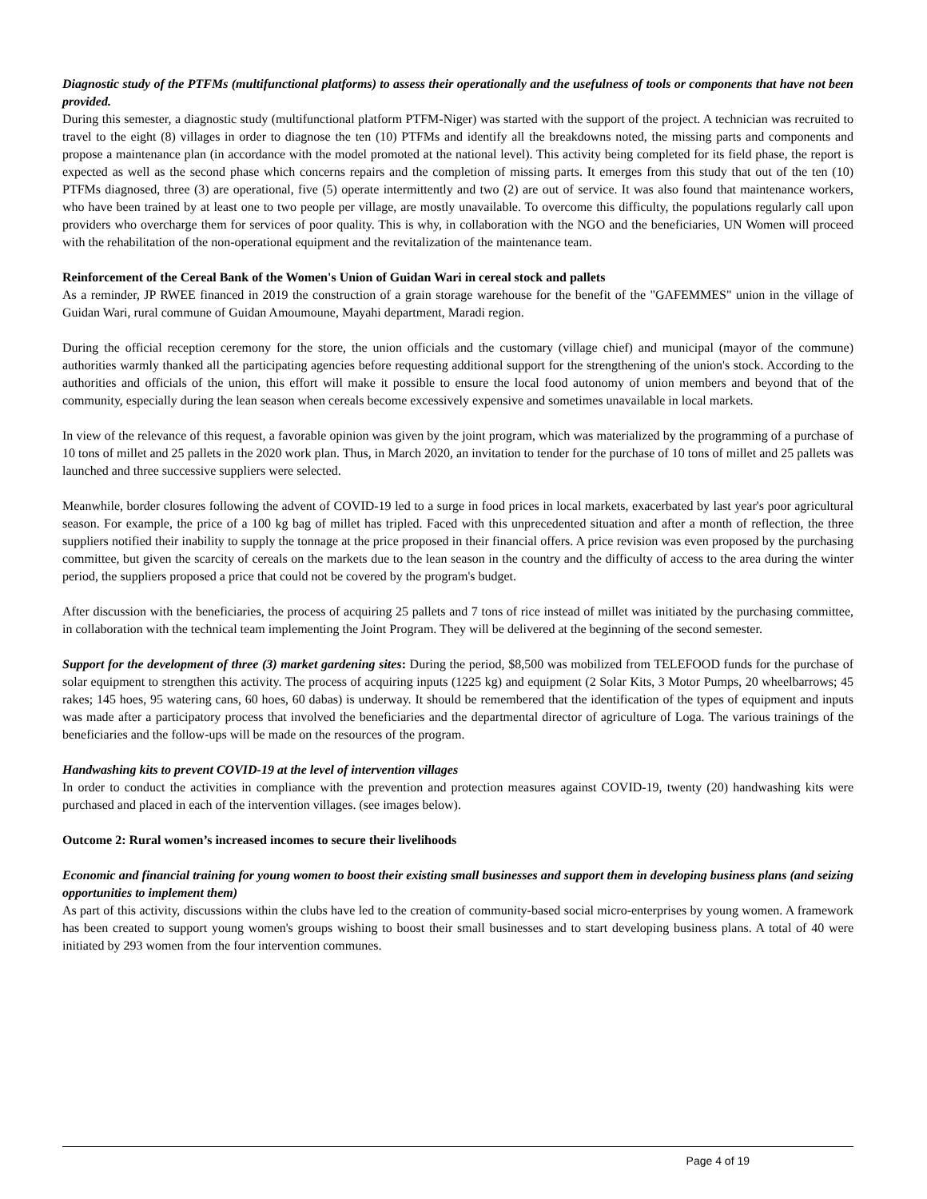Diagnostic study of the PTFMs (multifunctional platforms) to assess their operationally and the usefulness of tools or components that have not been provided.
During this semester, a diagnostic study (multifunctional platform PTFM-Niger) was started with the support of the project. A technician was recruited to travel to the eight (8) villages in order to diagnose the ten (10) PTFMs and identify all the breakdowns noted, the missing parts and components and propose a maintenance plan (in accordance with the model promoted at the national level). This activity being completed for its field phase, the report is expected as well as the second phase which concerns repairs and the completion of missing parts. It emerges from this study that out of the ten (10) PTFMs diagnosed, three (3) are operational, five (5) operate intermittently and two (2) are out of service. It was also found that maintenance workers, who have been trained by at least one to two people per village, are mostly unavailable. To overcome this difficulty, the populations regularly call upon providers who overcharge them for services of poor quality. This is why, in collaboration with the NGO and the beneficiaries, UN Women will proceed with the rehabilitation of the non-operational equipment and the revitalization of the maintenance team.
Reinforcement of the Cereal Bank of the Women's Union of Guidan Wari in cereal stock and pallets
As a reminder, JP RWEE financed in 2019 the construction of a grain storage warehouse for the benefit of the "GAFEMMES" union in the village of Guidan Wari, rural commune of Guidan Amoumoune, Mayahi department, Maradi region.
During the official reception ceremony for the store, the union officials and the customary (village chief) and municipal (mayor of the commune) authorities warmly thanked all the participating agencies before requesting additional support for the strengthening of the union's stock. According to the authorities and officials of the union, this effort will make it possible to ensure the local food autonomy of union members and beyond that of the community, especially during the lean season when cereals become excessively expensive and sometimes unavailable in local markets.
In view of the relevance of this request, a favorable opinion was given by the joint program, which was materialized by the programming of a purchase of 10 tons of millet and 25 pallets in the 2020 work plan. Thus, in March 2020, an invitation to tender for the purchase of 10 tons of millet and 25 pallets was launched and three successive suppliers were selected.
Meanwhile, border closures following the advent of COVID-19 led to a surge in food prices in local markets, exacerbated by last year's poor agricultural season. For example, the price of a 100 kg bag of millet has tripled. Faced with this unprecedented situation and after a month of reflection, the three suppliers notified their inability to supply the tonnage at the price proposed in their financial offers. A price revision was even proposed by the purchasing committee, but given the scarcity of cereals on the markets due to the lean season in the country and the difficulty of access to the area during the winter period, the suppliers proposed a price that could not be covered by the program's budget.
After discussion with the beneficiaries, the process of acquiring 25 pallets and 7 tons of rice instead of millet was initiated by the purchasing committee, in collaboration with the technical team implementing the Joint Program. They will be delivered at the beginning of the second semester.
Support for the development of three (3) market gardening sites: During the period, $8,500 was mobilized from TELEFOOD funds for the purchase of solar equipment to strengthen this activity. The process of acquiring inputs (1225 kg) and equipment (2 Solar Kits, 3 Motor Pumps, 20 wheelbarrows; 45 rakes; 145 hoes, 95 watering cans, 60 hoes, 60 dabas) is underway. It should be remembered that the identification of the types of equipment and inputs was made after a participatory process that involved the beneficiaries and the departmental director of agriculture of Loga. The various trainings of the beneficiaries and the follow-ups will be made on the resources of the program.
Handwashing kits to prevent COVID-19 at the level of intervention villages
In order to conduct the activities in compliance with the prevention and protection measures against COVID-19, twenty (20) handwashing kits were purchased and placed in each of the intervention villages. (see images below).
Outcome 2: Rural women’s increased incomes to secure their livelihoods
Economic and financial training for young women to boost their existing small businesses and support them in developing business plans (and seizing opportunities to implement them)
As part of this activity, discussions within the clubs have led to the creation of community-based social micro-enterprises by young women. A framework has been created to support young women's groups wishing to boost their small businesses and to start developing business plans. A total of 40 were initiated by 293 women from the four intervention communes.
Page 4 of 19